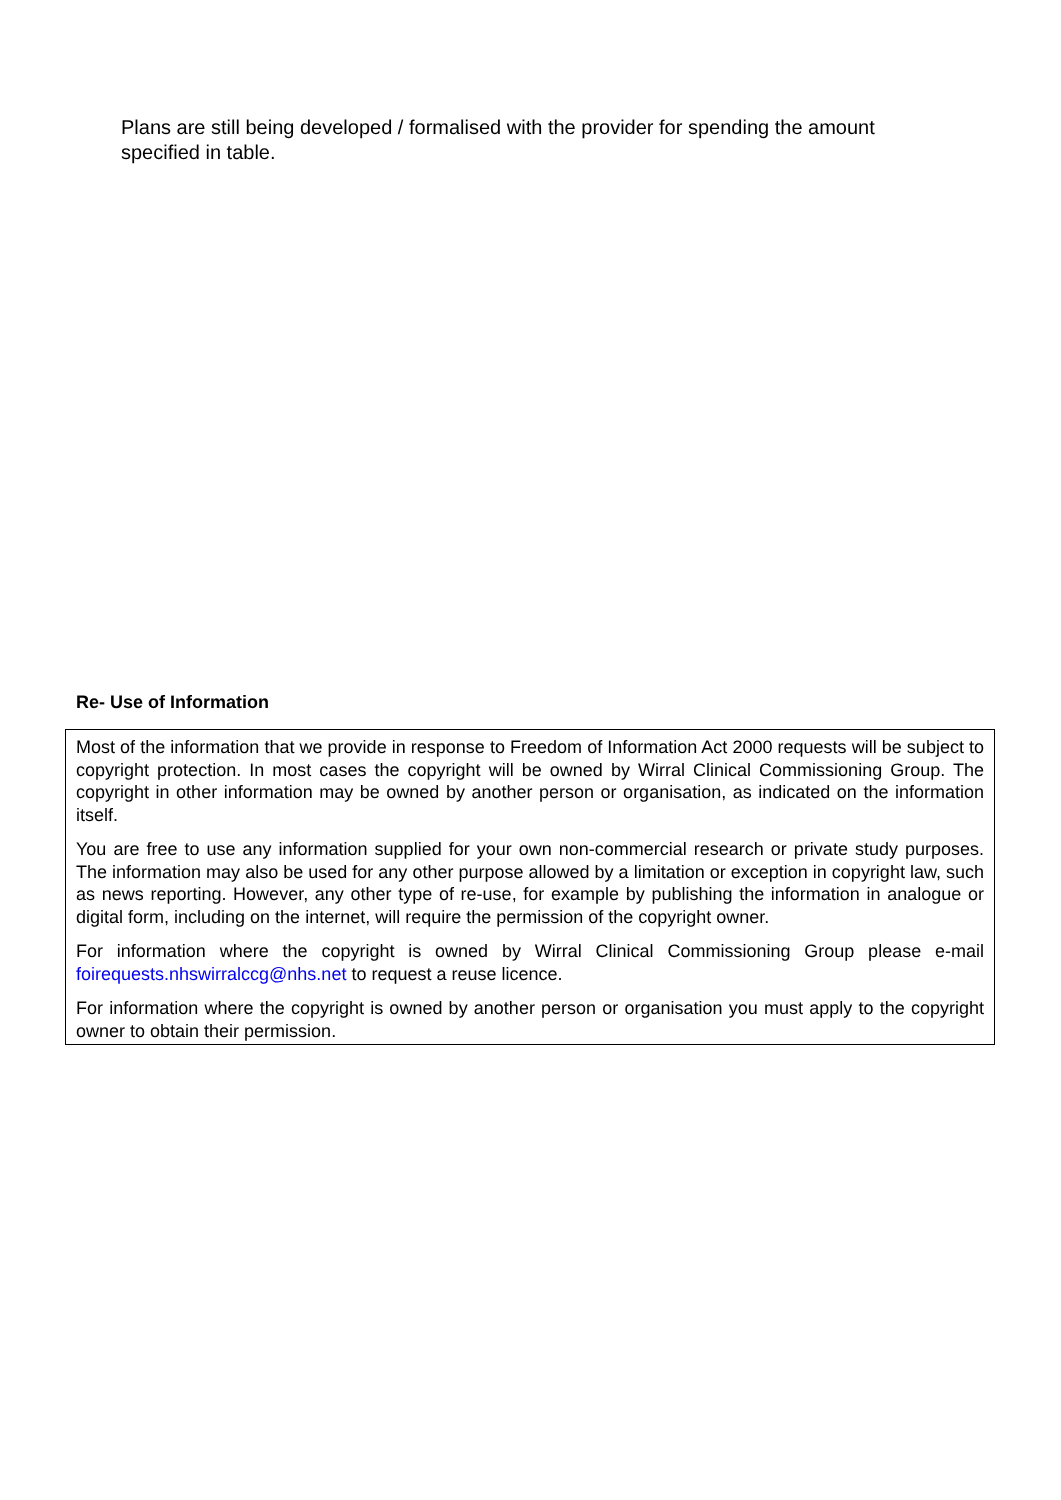Plans are still being developed / formalised with the provider for spending the amount specified in table.
Re- Use of Information
Most of the information that we provide in response to Freedom of Information Act 2000 requests will be subject to copyright protection. In most cases the copyright will be owned by Wirral Clinical Commissioning Group. The copyright in other information may be owned by another person or organisation, as indicated on the information itself.
You are free to use any information supplied for your own non-commercial research or private study purposes. The information may also be used for any other purpose allowed by a limitation or exception in copyright law, such as news reporting. However, any other type of re-use, for example by publishing the information in analogue or digital form, including on the internet, will require the permission of the copyright owner.
For information where the copyright is owned by Wirral Clinical Commissioning Group please e-mail foirequests.nhswirralccg@nhs.net to request a reuse licence.
For information where the copyright is owned by another person or organisation you must apply to the copyright owner to obtain their permission.